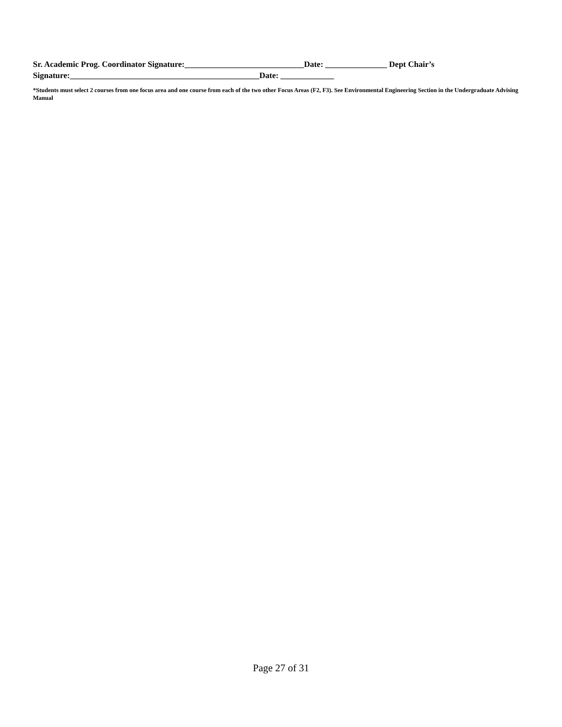Sr. Academic Prog. Coordinator Signature:_____________________________Date: _______________ Dept Chair’s Signature:______________________________________________Date: _____________
*Students must select 2 courses from one focus area and one course from each of the two other Focus Areas (F2, F3). See Environmental Engineering Section in the Undergraduate Advising Manual
Page 27 of 31